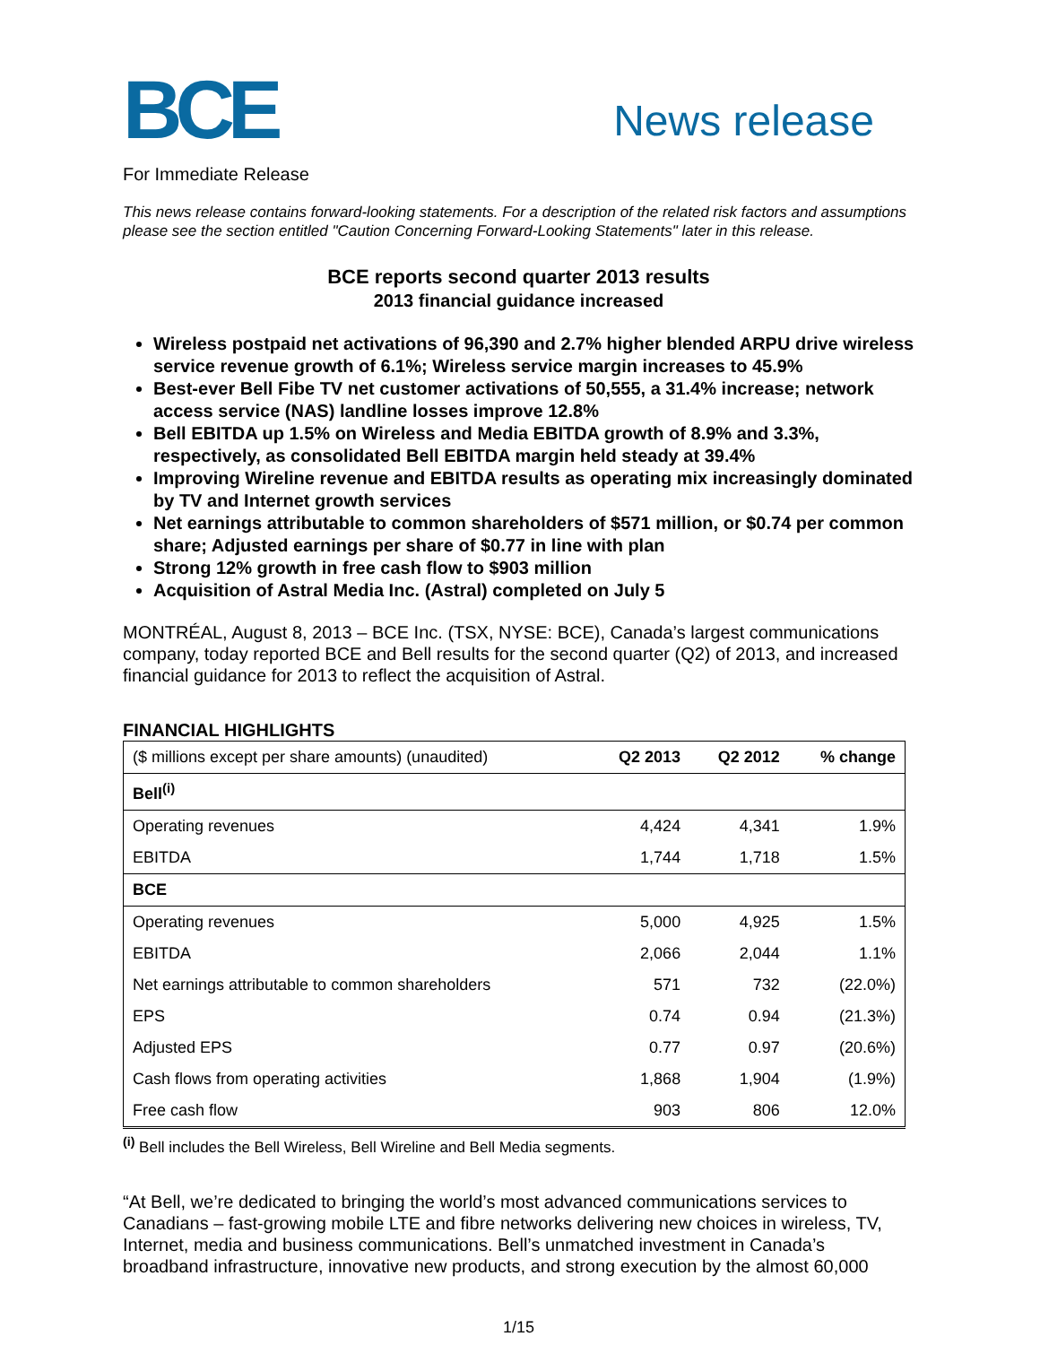BCE
News release
For Immediate Release
This news release contains forward-looking statements. For a description of the related risk factors and assumptions please see the section entitled "Caution Concerning Forward-Looking Statements" later in this release.
BCE reports second quarter 2013 results
2013 financial guidance increased
Wireless postpaid net activations of 96,390 and 2.7% higher blended ARPU drive wireless service revenue growth of 6.1%; Wireless service margin increases to 45.9%
Best-ever Bell Fibe TV net customer activations of 50,555, a 31.4% increase; network access service (NAS) landline losses improve 12.8%
Bell EBITDA up 1.5% on Wireless and Media EBITDA growth of 8.9% and 3.3%, respectively, as consolidated Bell EBITDA margin held steady at 39.4%
Improving Wireline revenue and EBITDA results as operating mix increasingly dominated by TV and Internet growth services
Net earnings attributable to common shareholders of $571 million, or $0.74 per common share; Adjusted earnings per share of $0.77 in line with plan
Strong 12% growth in free cash flow to $903 million
Acquisition of Astral Media Inc. (Astral) completed on July 5
MONTRÉAL, August 8, 2013 – BCE Inc. (TSX, NYSE: BCE), Canada’s largest communications company, today reported BCE and Bell results for the second quarter (Q2) of 2013, and increased financial guidance for 2013 to reflect the acquisition of Astral.
FINANCIAL HIGHLIGHTS
| ($ millions except per share amounts) (unaudited) | Q2 2013 | Q2 2012 | % change |
| --- | --- | --- | --- |
| Bell<sup>(i)</sup> | | | |
| Operating revenues | 4,424 | 4,341 | 1.9% |
| EBITDA | 1,744 | 1,718 | 1.5% |
| BCE | | | |
| Operating revenues | 5,000 | 4,925 | 1.5% |
| EBITDA | 2,066 | 2,044 | 1.1% |
| Net earnings attributable to common shareholders | 571 | 732 | (22.0%) |
| EPS | 0.74 | 0.94 | (21.3%) |
| Adjusted EPS | 0.77 | 0.97 | (20.6%) |
| Cash flows from operating activities | 1,868 | 1,904 | (1.9%) |
| Free cash flow | 903 | 806 | 12.0% |
<sup>(i)</sup> Bell includes the Bell Wireless, Bell Wireline and Bell Media segments.
“At Bell, we’re dedicated to bringing the world’s most advanced communications services to Canadians – fast-growing mobile LTE and fibre networks delivering new choices in wireless, TV, Internet, media and business communications. Bell’s unmatched investment in Canada’s broadband infrastructure, innovative new products, and strong execution by the almost 60,000
1/15